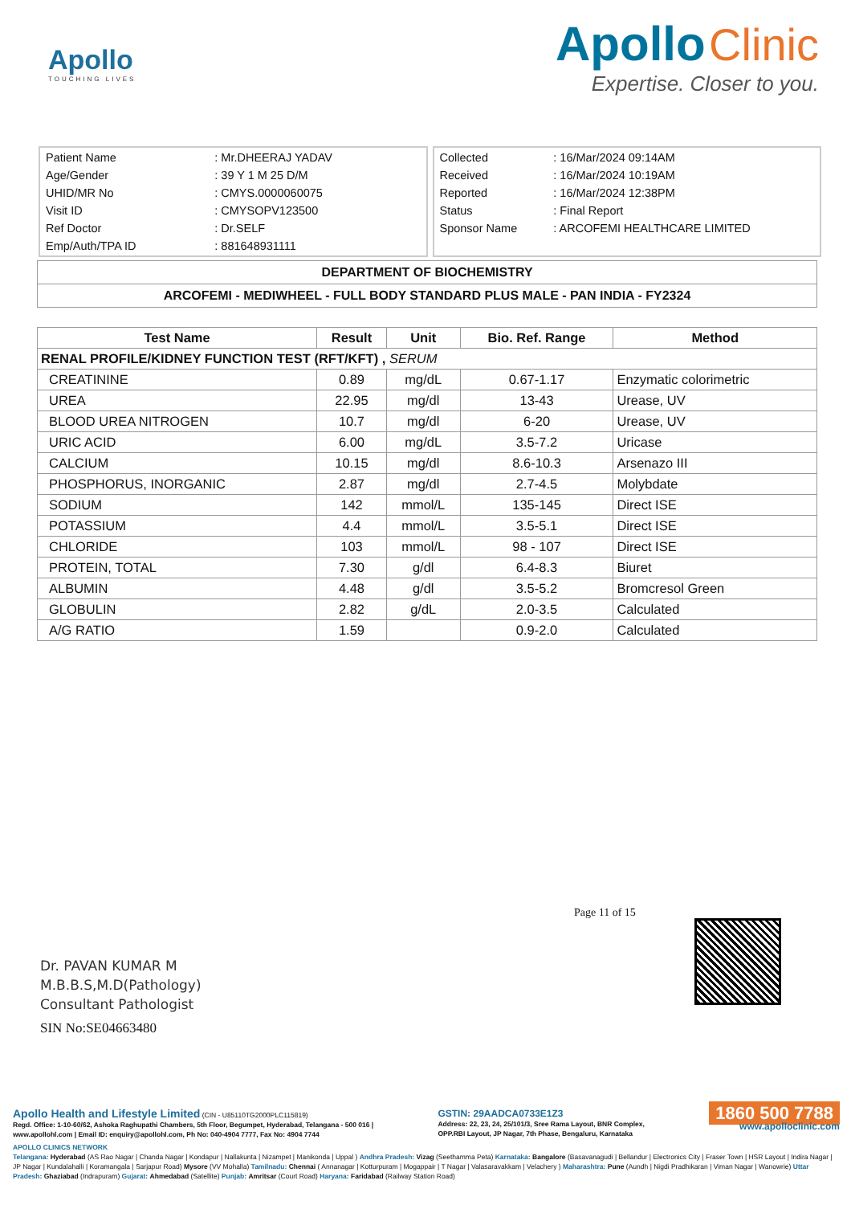Apollo
TOUCHING LIVES
Apollo Clinic
Expertise. Closer to you.
| Patient Name | : Mr.DHEERAJ YADAV |
| Age/Gender | : 39 Y 1 M 25 D/M |
| UHID/MR No | : CMYS.0000060075 |
| Visit ID | : CMYSOPV123500 |
| Ref Doctor | : Dr.SELF |
| Emp/Auth/TPA ID | : 881648931111 |
| Collected | : 16/Mar/2024 09:14AM |
| Received | : 16/Mar/2024 10:19AM |
| Reported | : 16/Mar/2024 12:38PM |
| Status | : Final Report |
| Sponsor Name | : ARCOFEMI HEALTHCARE LIMITED |
| DEPARTMENT OF BIOCHEMISTRY |
| ARCOFEMI - MEDIWHEEL - FULL BODY STANDARD PLUS MALE - PAN INDIA - FY2324 |
| Test Name | Result | Unit | Bio. Ref. Range | Method |
| --- | --- | --- | --- | --- |
| RENAL PROFILE/KIDNEY FUNCTION TEST (RFT/KFT) , SERUM | | | | |
| CREATININE | 0.89 | mg/dL | 0.67-1.17 | Enzymatic colorimetric |
| UREA | 22.95 | mg/dl | 13-43 | Urease, UV |
| BLOOD UREA NITROGEN | 10.7 | mg/dl | 6-20 | Urease, UV |
| URIC ACID | 6.00 | mg/dL | 3.5-7.2 | Uricase |
| CALCIUM | 10.15 | mg/dl | 8.6-10.3 | Arsenazo III |
| PHOSPHORUS, INORGANIC | 2.87 | mg/dl | 2.7-4.5 | Molybdate |
| SODIUM | 142 | mmol/L | 135-145 | Direct ISE |
| POTASSIUM | 4.4 | mmol/L | 3.5-5.1 | Direct ISE |
| CHLORIDE | 103 | mmol/L | 98 - 107 | Direct ISE |
| PROTEIN, TOTAL | 7.30 | g/dl | 6.4-8.3 | Biuret |
| ALBUMIN | 4.48 | g/dl | 3.5-5.2 | Bromcresol Green |
| GLOBULIN | 2.82 | g/dL | 2.0-3.5 | Calculated |
| A/G RATIO | 1.59 | | 0.9-2.0 | Calculated |
Page 11 of 15
Dr. PAVAN KUMAR M
M.B.B.S,M.D(Pathology)
Consultant Pathologist
SIN No:SE04663480
Apollo Health and Lifestyle Limited (CIN - U85110TG2000PLC115819)
Regd. Office: 1-10-60/62, Ashoka Raghupathi Chambers, 5th Floor, Begumpet, Hyderabad, Telangana - 500 016 |
www.apollohl.com | Email ID: enquiry@apollohl.com, Ph No: 040-4904 7777, Fax No: 4904 7744
GSTIN: 29AADCA0733E1Z3
Address: 22, 23, 24, 25/101/3, Sree Rama Layout, BNR Complex,
OPP.RBI Layout, JP Nagar, 7th Phase, Bengaluru, Karnataka
1860 500 7788
www.apolloclinic.com
APOLLO CLINICS NETWORK
Telangana: Hyderabad (AS Rao Nagar | Chanda Nagar | Kondapur | Nallakunta | Nizampet | Manikonda | Uppal ) Andhra Pradesh: Vizag (Seethamma Peta) Karnataka: Bangalore (Basavanagudi | Bellandur | Electronics City | Fraser Town | HSR Layout | Indira Nagar | JP Nagar | Kundalahalli | Koramangala | Sarjapur Road) Mysore (VV Mohalla) Tamilnadu: Chennai ( Annanagar | Kotturpuram | Mogappair | T Nagar | Valasaravakkam | Velachery ) Maharashtra: Pune (Aundh | Nigdi Pradhikaran | Viman Nagar | Wanowrie) Uttar Pradesh: Ghaziabad (Indrapuram) Gujarat: Ahmedabad (Satellite) Punjab: Amritsar (Court Road) Haryana: Faridabad (Railway Station Road)